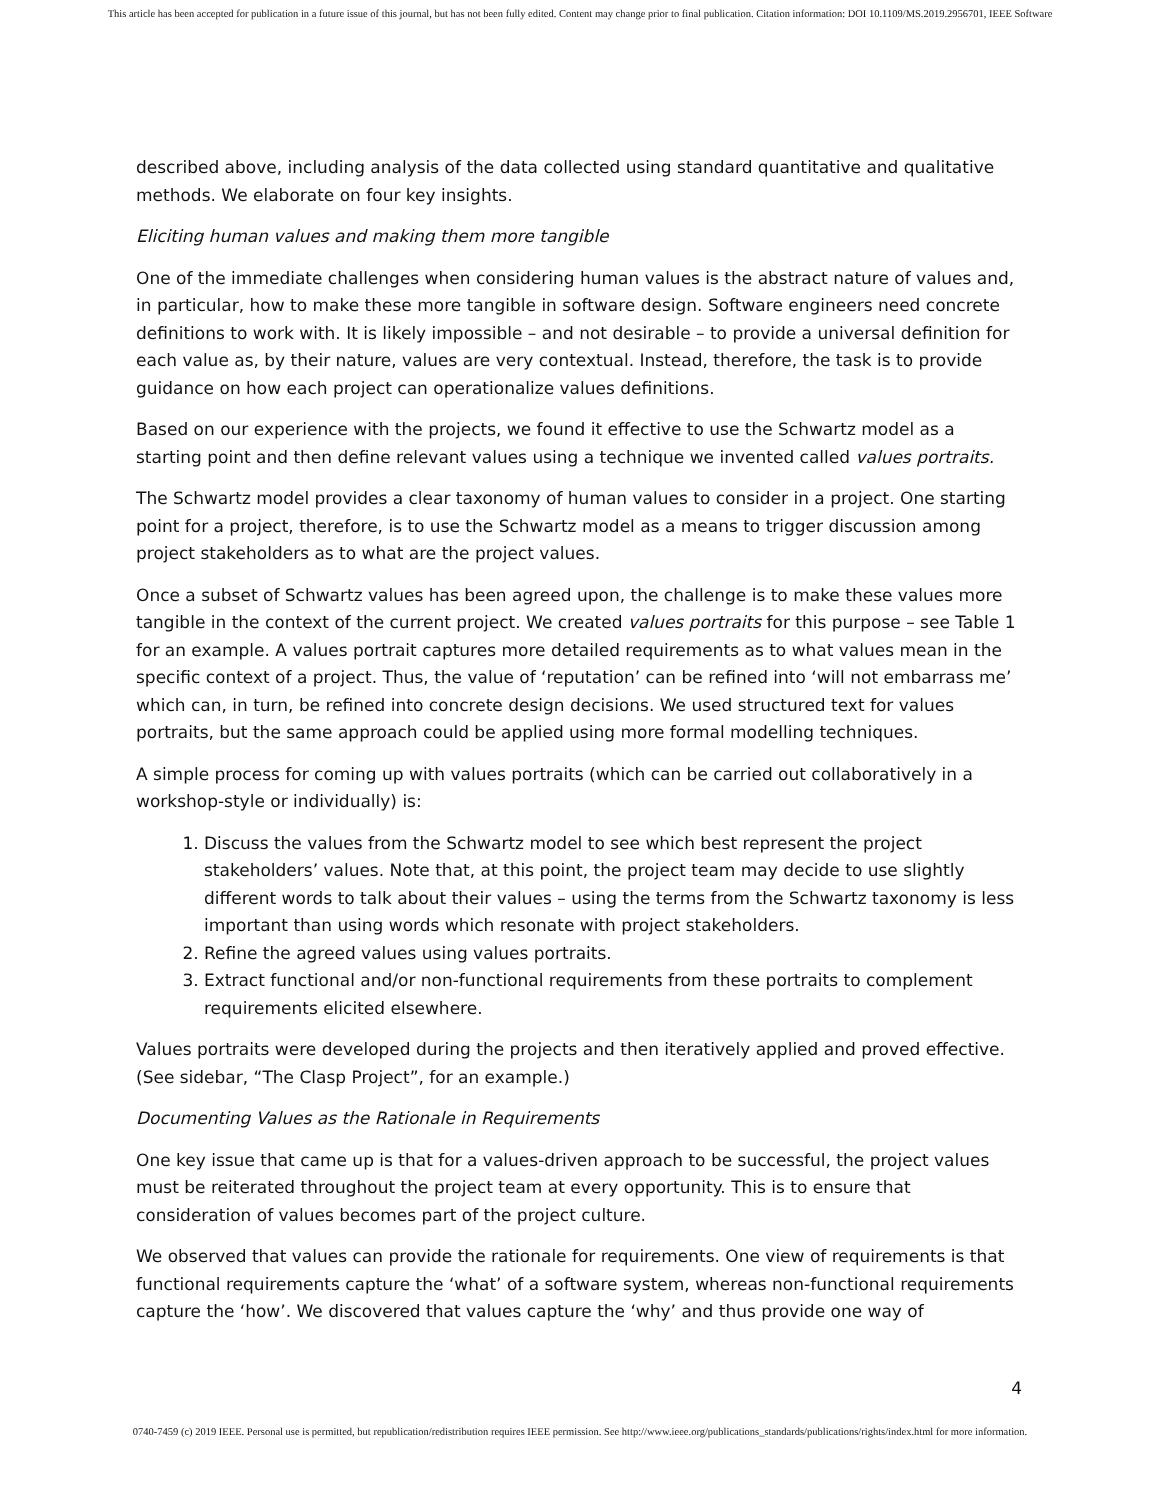This article has been accepted for publication in a future issue of this journal, but has not been fully edited. Content may change prior to final publication. Citation information: DOI 10.1109/MS.2019.2956701, IEEE Software
described above, including analysis of the data collected using standard quantitative and qualitative methods. We elaborate on four key insights.
Eliciting human values and making them more tangible
One of the immediate challenges when considering human values is the abstract nature of values and, in particular, how to make these more tangible in software design. Software engineers need concrete definitions to work with. It is likely impossible – and not desirable – to provide a universal definition for each value as, by their nature, values are very contextual. Instead, therefore, the task is to provide guidance on how each project can operationalize values definitions.
Based on our experience with the projects, we found it effective to use the Schwartz model as a starting point and then define relevant values using a technique we invented called values portraits.
The Schwartz model provides a clear taxonomy of human values to consider in a project. One starting point for a project, therefore, is to use the Schwartz model as a means to trigger discussion among project stakeholders as to what are the project values.
Once a subset of Schwartz values has been agreed upon, the challenge is to make these values more tangible in the context of the current project. We created values portraits for this purpose – see Table 1 for an example. A values portrait captures more detailed requirements as to what values mean in the specific context of a project. Thus, the value of ‘reputation’ can be refined into ‘will not embarrass me’ which can, in turn, be refined into concrete design decisions. We used structured text for values portraits, but the same approach could be applied using more formal modelling techniques.
A simple process for coming up with values portraits (which can be carried out collaboratively in a workshop-style or individually) is:
1. Discuss the values from the Schwartz model to see which best represent the project stakeholders’ values. Note that, at this point, the project team may decide to use slightly different words to talk about their values – using the terms from the Schwartz taxonomy is less important than using words which resonate with project stakeholders.
2. Refine the agreed values using values portraits.
3. Extract functional and/or non-functional requirements from these portraits to complement requirements elicited elsewhere.
Values portraits were developed during the projects and then iteratively applied and proved effective. (See sidebar, “The Clasp Project”, for an example.)
Documenting Values as the Rationale in Requirements
One key issue that came up is that for a values-driven approach to be successful, the project values must be reiterated throughout the project team at every opportunity. This is to ensure that consideration of values becomes part of the project culture.
We observed that values can provide the rationale for requirements. One view of requirements is that functional requirements capture the ‘what’ of a software system, whereas non-functional requirements capture the ‘how’. We discovered that values capture the ‘why’ and thus provide one way of
4
0740-7459 (c) 2019 IEEE. Personal use is permitted, but republication/redistribution requires IEEE permission. See http://www.ieee.org/publications_standards/publications/rights/index.html for more information.